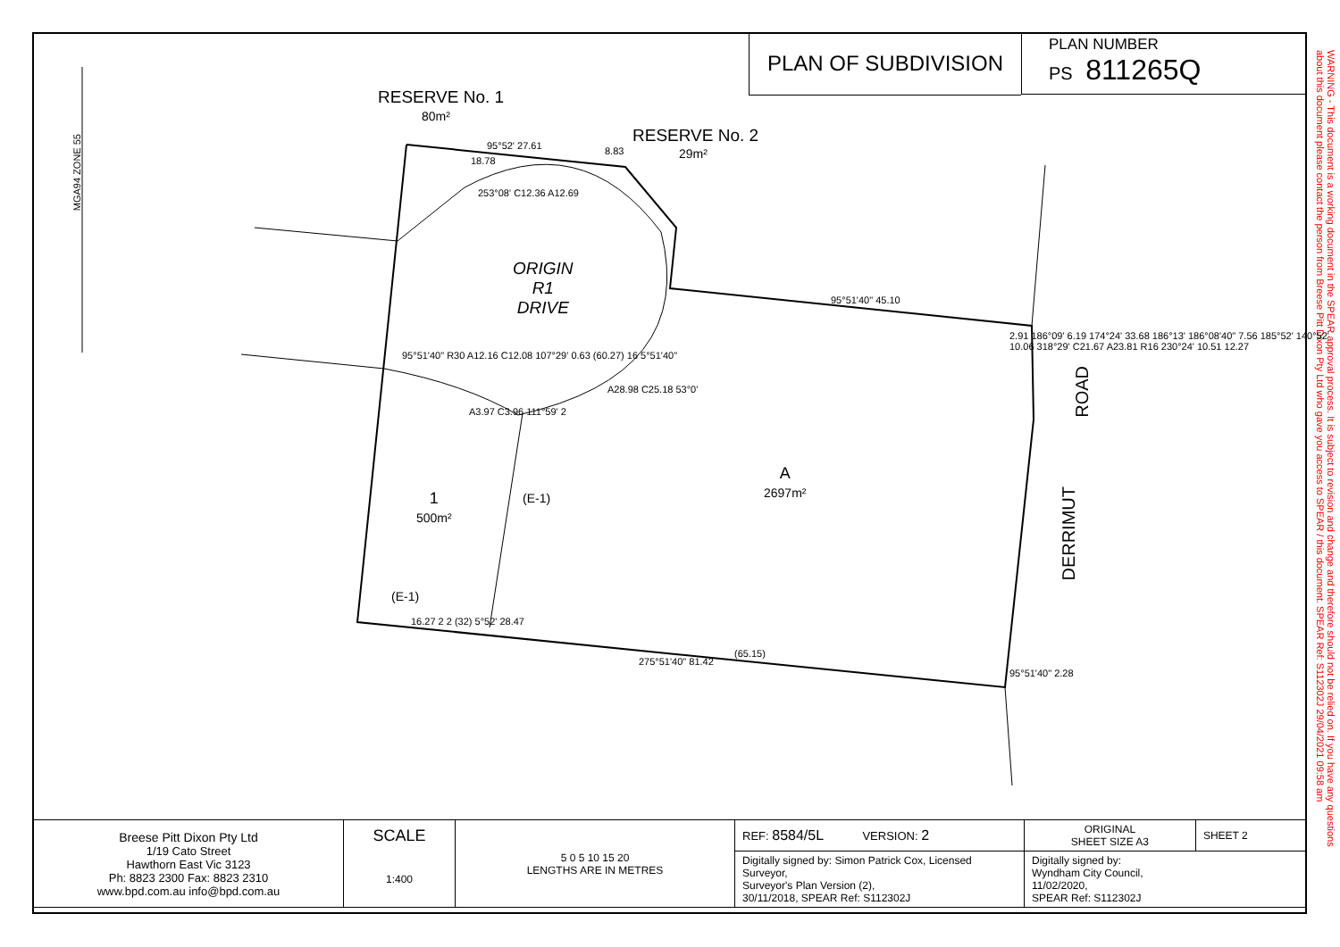PLAN OF SUBDIVISION
PLAN NUMBER
PS 811265Q
WARNING - This document is a working document in the SPEAR approval process. It is subject to revision and change and therefore should not be relied on. If you have any questions about this document please contact the person from Breese Pitt Dixon Pty Ltd who gave you access to SPEAR / this document. SPEAR Ref: S112302J 29/04/2021 09:58 am
MGA94 ZONE 55
RESERVE No. 1
80m²
RESERVE No. 2
29m²
ORIGIN
R1
DRIVE
A
2697m²
1
500m²
ROAD
DERRIMUT
95°52' 27.61
18.78
8.83
253°08' C12.36 A12.69
95°51'40" 45.10
95°51'40" R30 A12.16 C12.08 107°29' 0.63 (60.27) 16 5°51'40"
A28.98 C25.18 53°0'
A3.97 C3.96 111°59' 2
(E-1)
(E-1)
16.27 2 2 (32) 5°52' 28.47
275°51'40" 81.42
(65.15)
95°51'40" 2.28
2.91 186°09' 6.19 174°24' 33.68 186°13' 186°08'40" 7.56 185°52' 140°52' 10.06 318°29' C21.67 A23.81 R16 230°24' 10.51 12.27
| Breese Pitt Dixon Pty Ltd 1/19 Cato Street Hawthorn East Vic 3123 Ph: 8823 2300 Fax: 8823 2310 www.bpd.com.au info@bpd.com.au | SCALE | 5 0 5 10 15 20 LENGTHS ARE IN METRES | REF: 8584/5L VERSION: 2 | ORIGINAL SHEET SIZE A3 | SHEET 2 |
| | 1:400 | | Digitally signed by: Simon Patrick Cox, Licensed Surveyor, Surveyor's Plan Version (2), 30/11/2018, SPEAR Ref: S112302J | Digitally signed by: Wyndham City Council, 11/02/2020, SPEAR Ref: S112302J | |